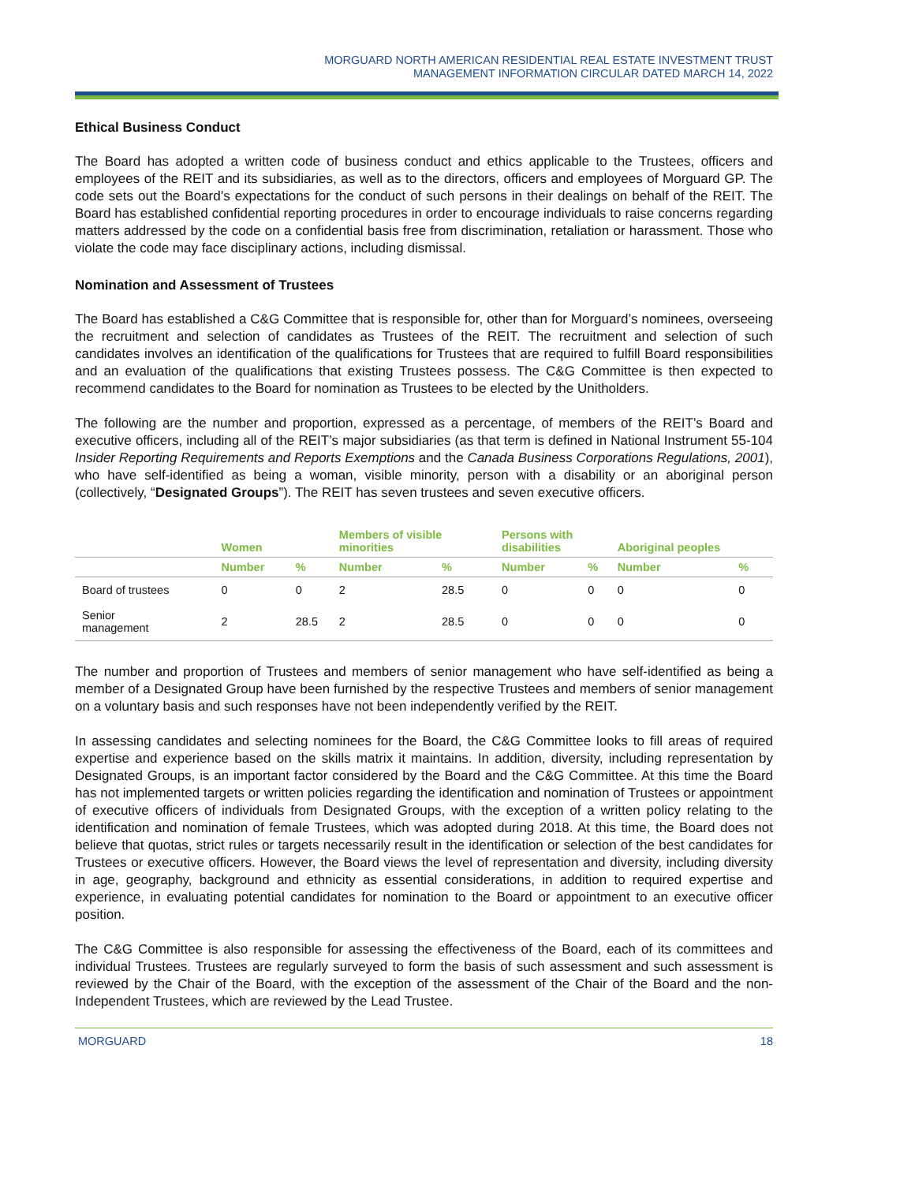MORGUARD NORTH AMERICAN RESIDENTIAL REAL ESTATE INVESTMENT TRUST
MANAGEMENT INFORMATION CIRCULAR DATED MARCH 14, 2022
Ethical Business Conduct
The Board has adopted a written code of business conduct and ethics applicable to the Trustees, officers and employees of the REIT and its subsidiaries, as well as to the directors, officers and employees of Morguard GP. The code sets out the Board’s expectations for the conduct of such persons in their dealings on behalf of the REIT. The Board has established confidential reporting procedures in order to encourage individuals to raise concerns regarding matters addressed by the code on a confidential basis free from discrimination, retaliation or harassment. Those who violate the code may face disciplinary actions, including dismissal.
Nomination and Assessment of Trustees
The Board has established a C&G Committee that is responsible for, other than for Morguard’s nominees, overseeing the recruitment and selection of candidates as Trustees of the REIT. The recruitment and selection of such candidates involves an identification of the qualifications for Trustees that are required to fulfill Board responsibilities and an evaluation of the qualifications that existing Trustees possess. The C&G Committee is then expected to recommend candidates to the Board for nomination as Trustees to be elected by the Unitholders.
The following are the number and proportion, expressed as a percentage, of members of the REIT’s Board and executive officers, including all of the REIT’s major subsidiaries (as that term is defined in National Instrument 55-104 Insider Reporting Requirements and Reports Exemptions and the Canada Business Corporations Regulations, 2001), who have self-identified as being a woman, visible minority, person with a disability or an aboriginal person (collectively, “Designated Groups”). The REIT has seven trustees and seven executive officers.
| | Women | | Members of visible minorities | | Persons with disabilities | | Aboriginal peoples | |
| --- | --- | --- | --- | --- | --- | --- | --- | --- |
| | Number | % | Number | % | Number | % | Number | % |
| Board of trustees | 0 | 0 | 2 | 28.5 | 0 | 0 | 0 | 0 |
| Senior management | 2 | 28.5 | 2 | 28.5 | 0 | 0 | 0 | 0 |
The number and proportion of Trustees and members of senior management who have self-identified as being a member of a Designated Group have been furnished by the respective Trustees and members of senior management on a voluntary basis and such responses have not been independently verified by the REIT.
In assessing candidates and selecting nominees for the Board, the C&G Committee looks to fill areas of required expertise and experience based on the skills matrix it maintains. In addition, diversity, including representation by Designated Groups, is an important factor considered by the Board and the C&G Committee. At this time the Board has not implemented targets or written policies regarding the identification and nomination of Trustees or appointment of executive officers of individuals from Designated Groups, with the exception of a written policy relating to the identification and nomination of female Trustees, which was adopted during 2018. At this time, the Board does not believe that quotas, strict rules or targets necessarily result in the identification or selection of the best candidates for Trustees or executive officers. However, the Board views the level of representation and diversity, including diversity in age, geography, background and ethnicity as essential considerations, in addition to required expertise and experience, in evaluating potential candidates for nomination to the Board or appointment to an executive officer position.
The C&G Committee is also responsible for assessing the effectiveness of the Board, each of its committees and individual Trustees. Trustees are regularly surveyed to form the basis of such assessment and such assessment is reviewed by the Chair of the Board, with the exception of the assessment of the Chair of the Board and the non-Independent Trustees, which are reviewed by the Lead Trustee.
MORGUARD 18